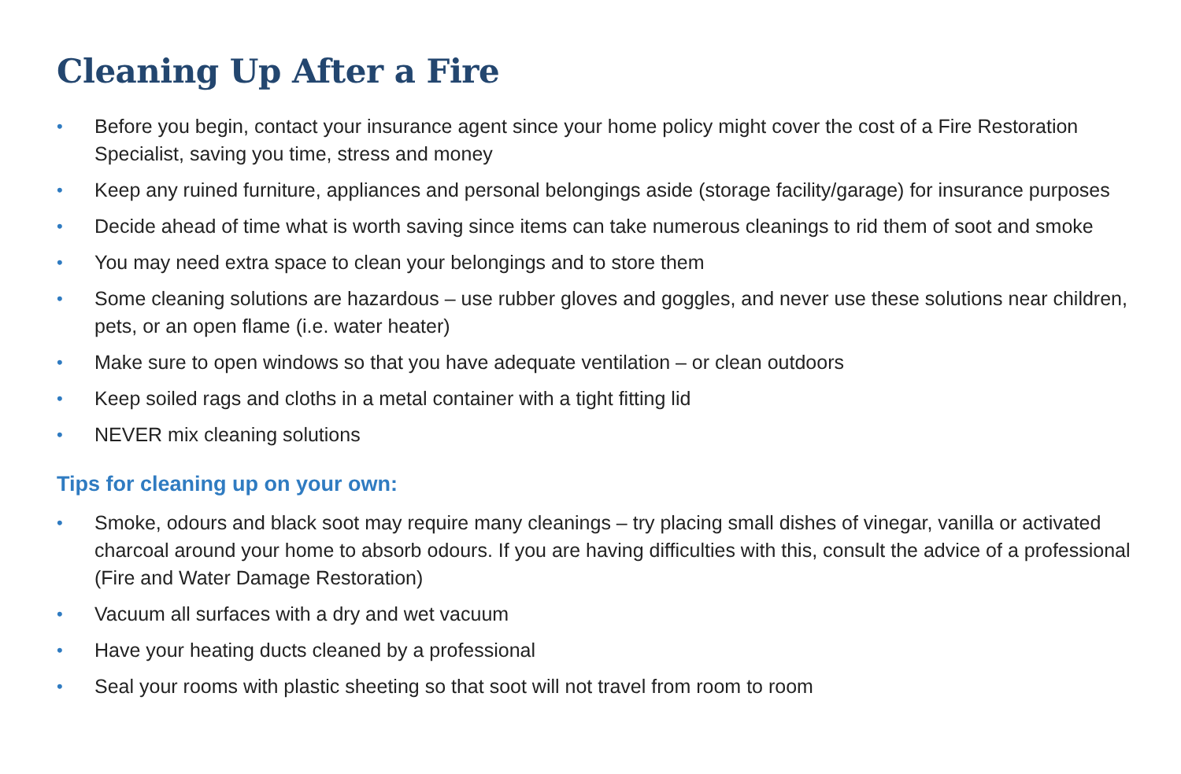Cleaning Up After a Fire
• Before you begin, contact your insurance agent since your home policy might cover the cost of a Fire Restoration Specialist, saving you time, stress and money
• Keep any ruined furniture, appliances and personal belongings aside (storage facility/garage) for insurance purposes
• Decide ahead of time what is worth saving since items can take numerous cleanings to rid them of soot and smoke
• You may need extra space to clean your belongings and to store them
• Some cleaning solutions are hazardous – use rubber gloves and goggles, and never use these solutions near children, pets, or an open flame (i.e. water heater)
• Make sure to open windows so that you have adequate ventilation – or clean outdoors
• Keep soiled rags and cloths in a metal container with a tight fitting lid
• NEVER mix cleaning solutions
Tips for cleaning up on your own:
• Smoke, odours and black soot may require many cleanings – try placing small dishes of vinegar, vanilla or activated charcoal around your home to absorb odours. If you are having difficulties with this, consult the advice of a professional (Fire and Water Damage Restoration)
• Vacuum all surfaces with a dry and wet vacuum
• Have your heating ducts cleaned by a professional
• Seal your rooms with plastic sheeting so that soot will not travel from room to room